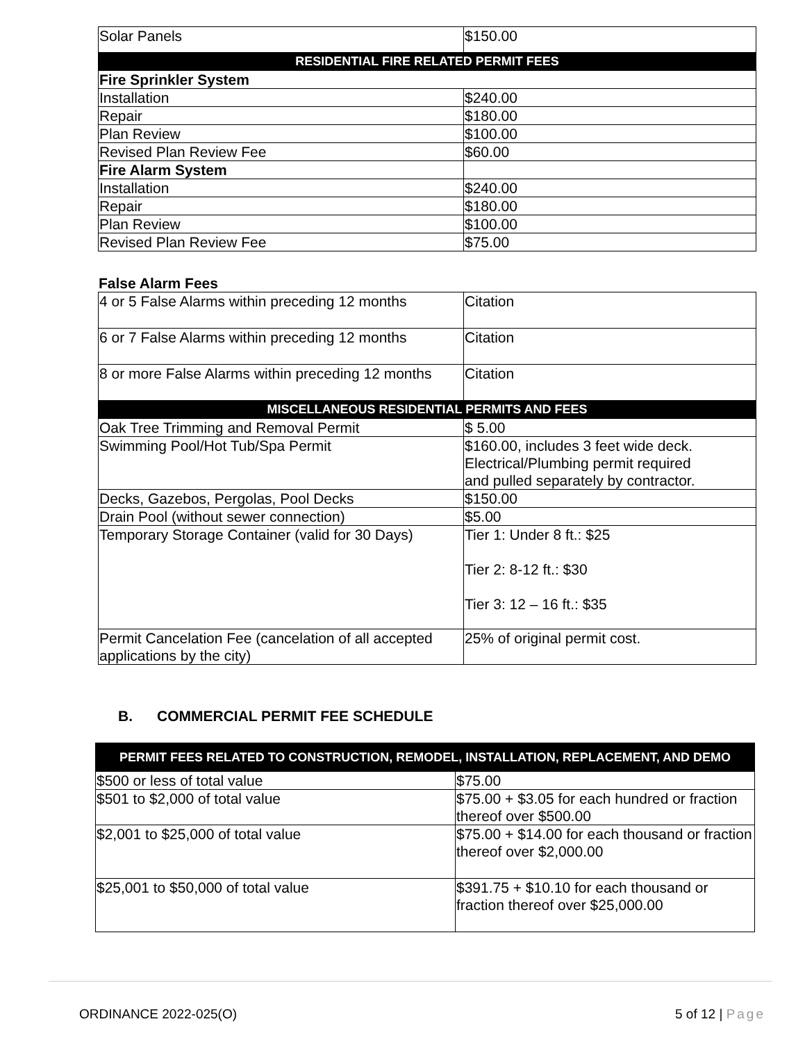| Solar Panels | $150.00 |
| RESIDENTIAL FIRE RELATED PERMIT FEES | |
| Fire Sprinkler System | |
| Installation | $240.00 |
| Repair | $180.00 |
| Plan Review | $100.00 |
| Revised Plan Review Fee | $60.00 |
| Fire Alarm System | |
| Installation | $240.00 |
| Repair | $180.00 |
| Plan Review | $100.00 |
| Revised Plan Review Fee | $75.00 |
False Alarm Fees
| 4 or 5 False Alarms within preceding 12 months | Citation |
| 6 or 7 False Alarms within preceding 12 months | Citation |
| 8 or more False Alarms within preceding 12 months | Citation |
| MISCELLANEOUS RESIDENTIAL PERMITS AND FEES | |
| Oak Tree Trimming and Removal Permit | $ 5.00 |
| Swimming Pool/Hot Tub/Spa Permit | $160.00, includes 3 feet wide deck. Electrical/Plumbing permit required and pulled separately by contractor. |
| Decks, Gazebos, Pergolas, Pool Decks | $150.00 |
| Drain Pool (without sewer connection) | $5.00 |
| Temporary Storage Container (valid for 30 Days) | Tier 1: Under 8 ft.: $25 Tier 2: 8-12 ft.: $30 Tier 3: 12 – 16 ft.: $35 |
| Permit Cancelation Fee (cancelation of all accepted applications by the city) | 25% of original permit cost. |
B. COMMERCIAL PERMIT FEE SCHEDULE
| PERMIT FEES RELATED TO CONSTRUCTION, REMODEL, INSTALLATION, REPLACEMENT, AND DEMO | |
| --- | --- |
| $500 or less of total value | $75.00 |
| $501 to $2,000 of total value | $75.00 + $3.05 for each hundred or fraction thereof over $500.00 |
| $2,001 to $25,000 of total value | $75.00 + $14.00 for each thousand or fraction thereof over $2,000.00 |
| $25,001 to $50,000 of total value | $391.75 + $10.10 for each thousand or fraction thereof over $25,000.00 |
ORDINANCE 2022-025(O) 5 of 12 | Page